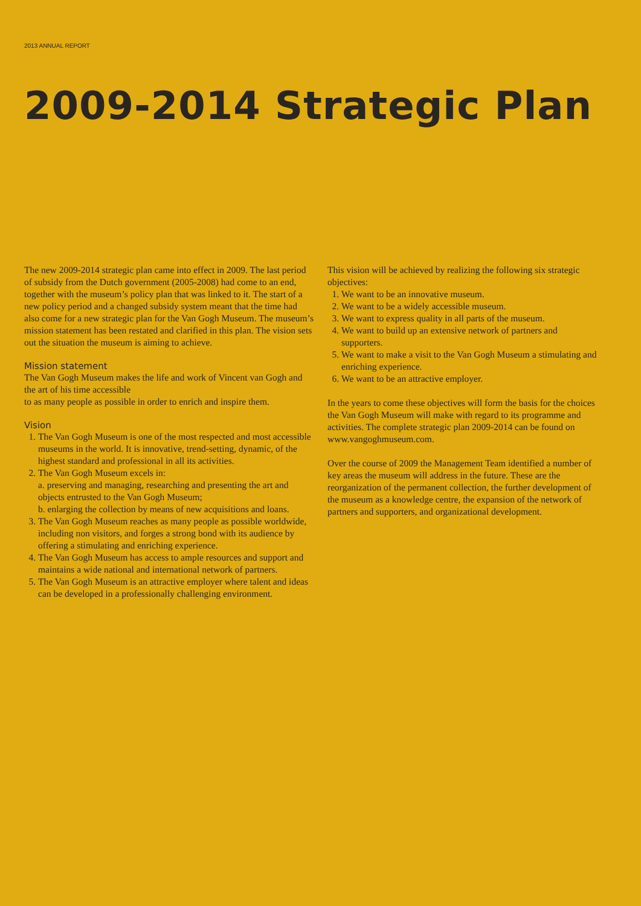2013 ANNUAL REPORT
2009-2014 Strategic Plan
The new 2009-2014 strategic plan came into effect in 2009. The last period of subsidy from the Dutch government (2005-2008) had come to an end, together with the museum’s policy plan that was linked to it. The start of a new policy period and a changed subsidy system meant that the time had also come for a new strategic plan for the Van Gogh Museum. The museum’s mission statement has been restated and clarified in this plan. The vision sets out the situation the museum is aiming to achieve.
Mission statement
The Van Gogh Museum makes the life and work of Vincent van Gogh and the art of his time accessible
to as many people as possible in order to enrich and inspire them.
Vision
1. The Van Gogh Museum is one of the most respected and most accessible museums in the world. It is innovative, trend-setting, dynamic, of the highest standard and professional in all its activities.
2. The Van Gogh Museum excels in:
a. preserving and managing, researching and presenting the art and objects entrusted to the Van Gogh Museum;
b. enlarging the collection by means of new acquisitions and loans.
3. The Van Gogh Museum reaches as many people as possible worldwide, including non visitors, and forges a strong bond with its audience by offering a stimulating and enriching experience.
4. The Van Gogh Museum has access to ample resources and support and maintains a wide national and international network of partners.
5. The Van Gogh Museum is an attractive employer where talent and ideas can be developed in a professionally challenging environment.
This vision will be achieved by realizing the following six strategic objectives:
1. We want to be an innovative museum.
2. We want to be a widely accessible museum.
3. We want to express quality in all parts of the museum.
4. We want to build up an extensive network of partners and supporters.
5. We want to make a visit to the Van Gogh Museum a stimulating and enriching experience.
6. We want to be an attractive employer.
In the years to come these objectives will form the basis for the choices the Van Gogh Museum will make with regard to its programme and activities. The complete strategic plan 2009-2014 can be found on www.vangoghmuseum.com.
Over the course of 2009 the Management Team identified a number of key areas the museum will address in the future. These are the reorganization of the permanent collection, the further development of the museum as a knowledge centre, the expansion of the network of partners and supporters, and organizational development.